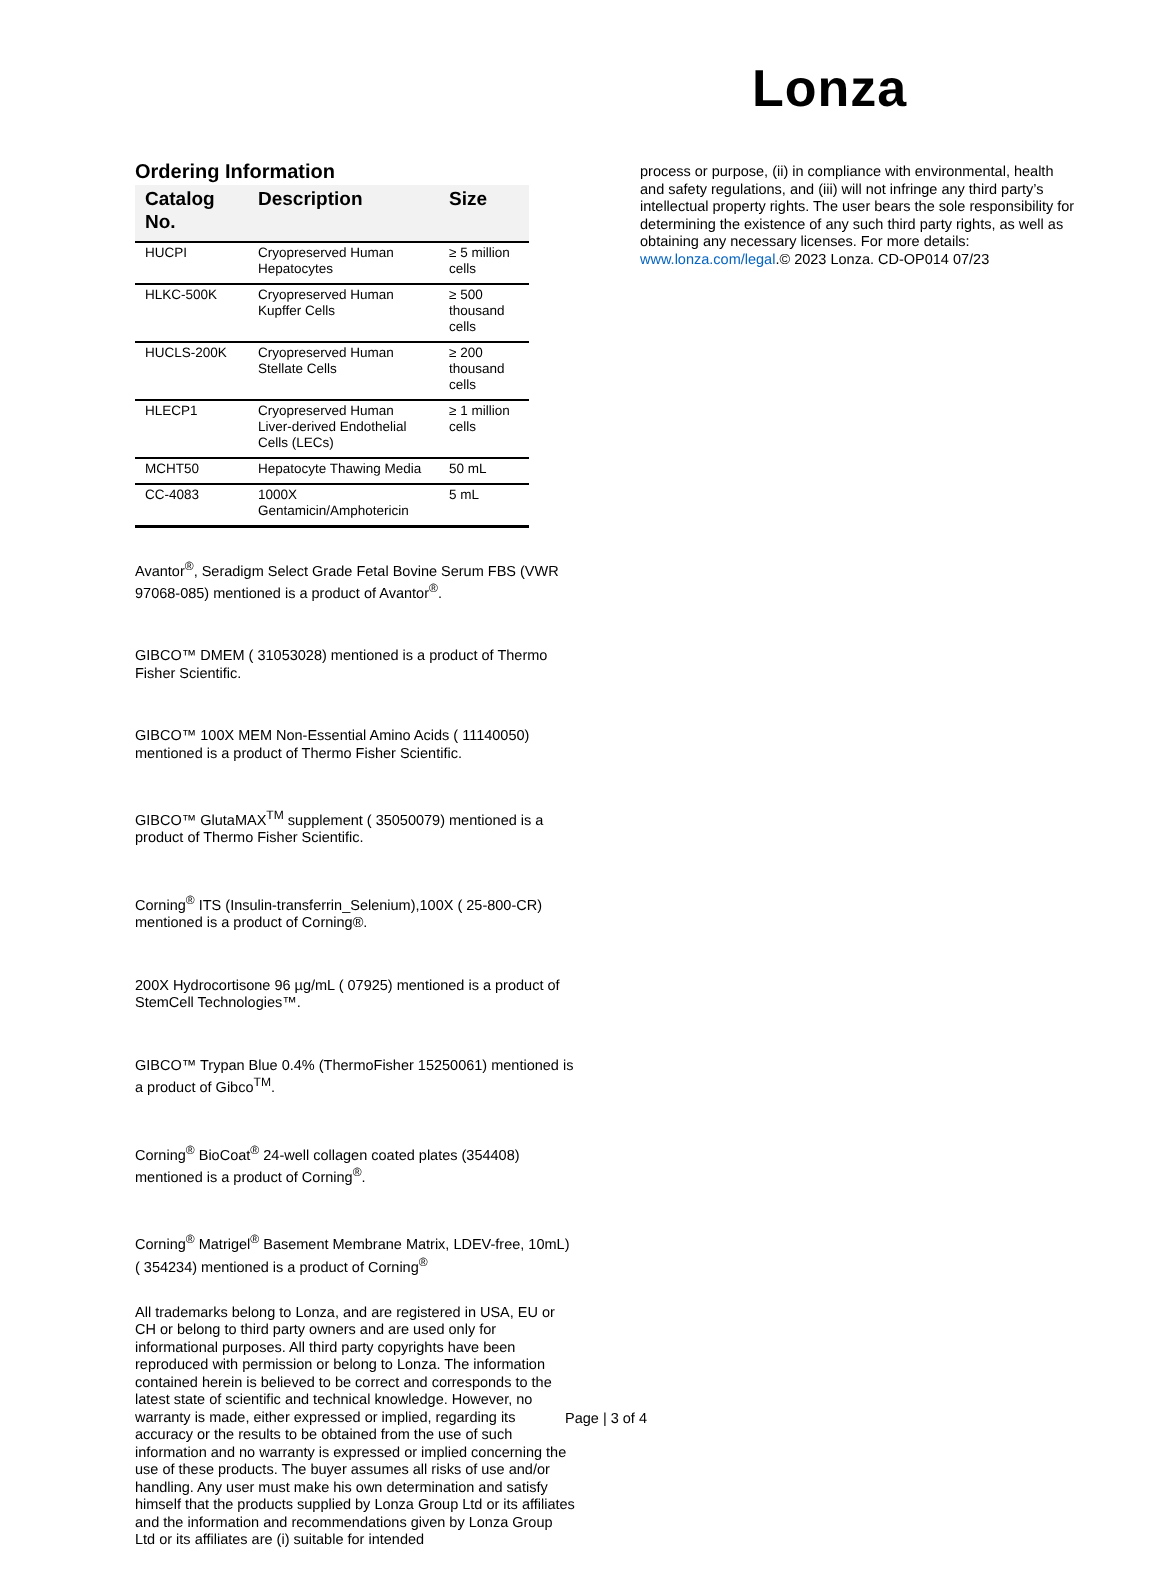Lonza
Ordering Information
| Catalog No. | Description | Size |
| --- | --- | --- |
| HUCPI | Cryopreserved Human Hepatocytes | ≥ 5 million cells |
| HLKC-500K | Cryopreserved Human Kupffer Cells | ≥ 500 thousand cells |
| HUCLS-200K | Cryopreserved Human Stellate Cells | ≥ 200 thousand cells |
| HLECP1 | Cryopreserved Human Liver-derived Endothelial Cells (LECs) | ≥ 1 million cells |
| MCHT50 | Hepatocyte Thawing Media | 50 mL |
| CC-4083 | 1000X Gentamicin/Amphotericin | 5 mL |
Avantor<sup>®</sup>, Seradigm Select Grade Fetal Bovine Serum FBS (VWR 97068-085) mentioned is a product of Avantor<sup>®</sup>.
GIBCO™ DMEM ( 31053028) mentioned is a product of Thermo Fisher Scientific.
GIBCO™ 100X MEM Non-Essential Amino Acids ( 11140050) mentioned is a product of Thermo Fisher Scientific.
GIBCO™ GlutaMAX<sup>TM</sup> supplement ( 35050079) mentioned is a product of Thermo Fisher Scientific.
Corning<sup>®</sup> ITS (Insulin-transferrin_Selenium),100X ( 25-800-CR) mentioned is a product of Corning®.
200X Hydrocortisone 96 µg/mL ( 07925) mentioned is a product of StemCell Technologies™.
GIBCO™ Trypan Blue 0.4% (ThermoFisher 15250061) mentioned is a product of Gibco<sup>TM</sup>.
Corning<sup>®</sup> BioCoat<sup>®</sup> 24-well collagen coated plates (354408) mentioned is a product of Corning<sup>®</sup>.
Corning<sup>®</sup> Matrigel<sup>®</sup> Basement Membrane Matrix, LDEV-free, 10mL) ( 354234) mentioned is a product of Corning<sup>®</sup>
All trademarks belong to Lonza, and are registered in USA, EU or CH or belong to third party owners and are used only for informational purposes. All third party copyrights have been reproduced with permission or belong to Lonza. The information contained herein is believed to be correct and corresponds to the latest state of scientific and technical knowledge. However, no warranty is made, either expressed or implied, regarding its accuracy or the results to be obtained from the use of such information and no warranty is expressed or implied concerning the use of these products. The buyer assumes all risks of use and/or handling. Any user must make his own determination and satisfy himself that the products supplied by Lonza Group Ltd or its affiliates and the information and recommendations given by Lonza Group Ltd or its affiliates are (i) suitable for intended
process or purpose, (ii) in compliance with environmental, health and safety regulations, and (iii) will not infringe any third party’s intellectual property rights. The user bears the sole responsibility for determining the existence of any such third party rights, as well as obtaining any necessary licenses. For more details: www.lonza.com/legal.© 2023 Lonza. CD-OP014 07/23
Page | 3 of 4